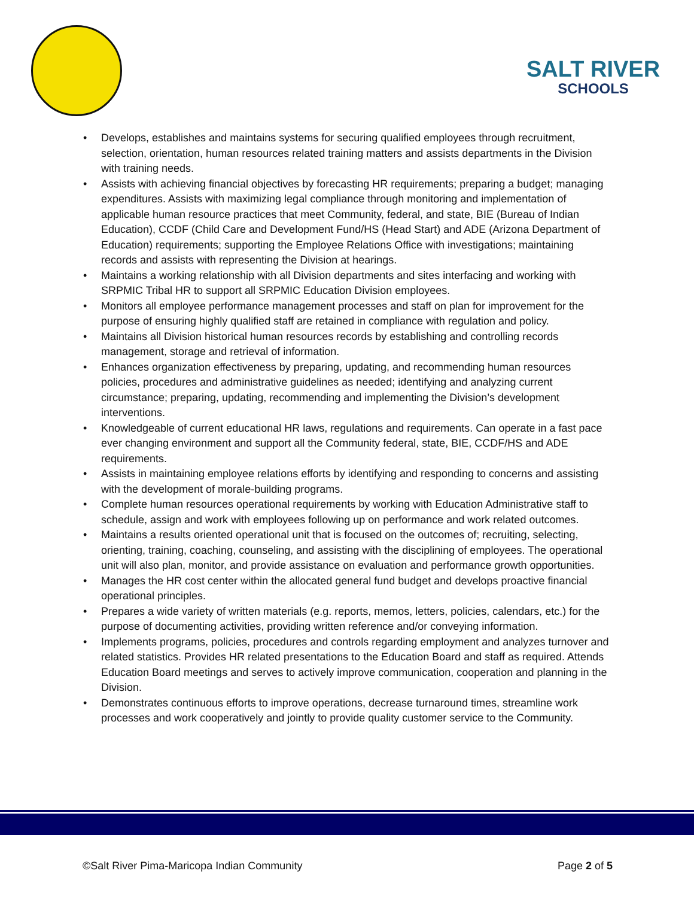SALT RIVER
SCHOOLS
• Develops, establishes and maintains systems for securing qualified employees through recruitment, selection, orientation, human resources related training matters and assists departments in the Division with training needs.
• Assists with achieving financial objectives by forecasting HR requirements; preparing a budget; managing expenditures. Assists with maximizing legal compliance through monitoring and implementation of applicable human resource practices that meet Community, federal, and state, BIE (Bureau of Indian Education), CCDF (Child Care and Development Fund/HS (Head Start) and ADE (Arizona Department of Education) requirements; supporting the Employee Relations Office with investigations; maintaining records and assists with representing the Division at hearings.
• Maintains a working relationship with all Division departments and sites interfacing and working with SRPMIC Tribal HR to support all SRPMIC Education Division employees.
• Monitors all employee performance management processes and staff on plan for improvement for the purpose of ensuring highly qualified staff are retained in compliance with regulation and policy.
• Maintains all Division historical human resources records by establishing and controlling records management, storage and retrieval of information.
• Enhances organization effectiveness by preparing, updating, and recommending human resources policies, procedures and administrative guidelines as needed; identifying and analyzing current circumstance; preparing, updating, recommending and implementing the Division’s development interventions.
• Knowledgeable of current educational HR laws, regulations and requirements. Can operate in a fast pace ever changing environment and support all the Community federal, state, BIE, CCDF/HS and ADE requirements.
• Assists in maintaining employee relations efforts by identifying and responding to concerns and assisting with the development of morale-building programs.
• Complete human resources operational requirements by working with Education Administrative staff to schedule, assign and work with employees following up on performance and work related outcomes.
• Maintains a results oriented operational unit that is focused on the outcomes of; recruiting, selecting, orienting, training, coaching, counseling, and assisting with the disciplining of employees. The operational unit will also plan, monitor, and provide assistance on evaluation and performance growth opportunities.
• Manages the HR cost center within the allocated general fund budget and develops proactive financial operational principles.
• Prepares a wide variety of written materials (e.g. reports, memos, letters, policies, calendars, etc.) for the purpose of documenting activities, providing written reference and/or conveying information.
• Implements programs, policies, procedures and controls regarding employment and analyzes turnover and related statistics. Provides HR related presentations to the Education Board and staff as required. Attends Education Board meetings and serves to actively improve communication, cooperation and planning in the Division.
• Demonstrates continuous efforts to improve operations, decrease turnaround times, streamline work processes and work cooperatively and jointly to provide quality customer service to the Community.
©Salt River Pima-Maricopa Indian Community
Page 2 of 5